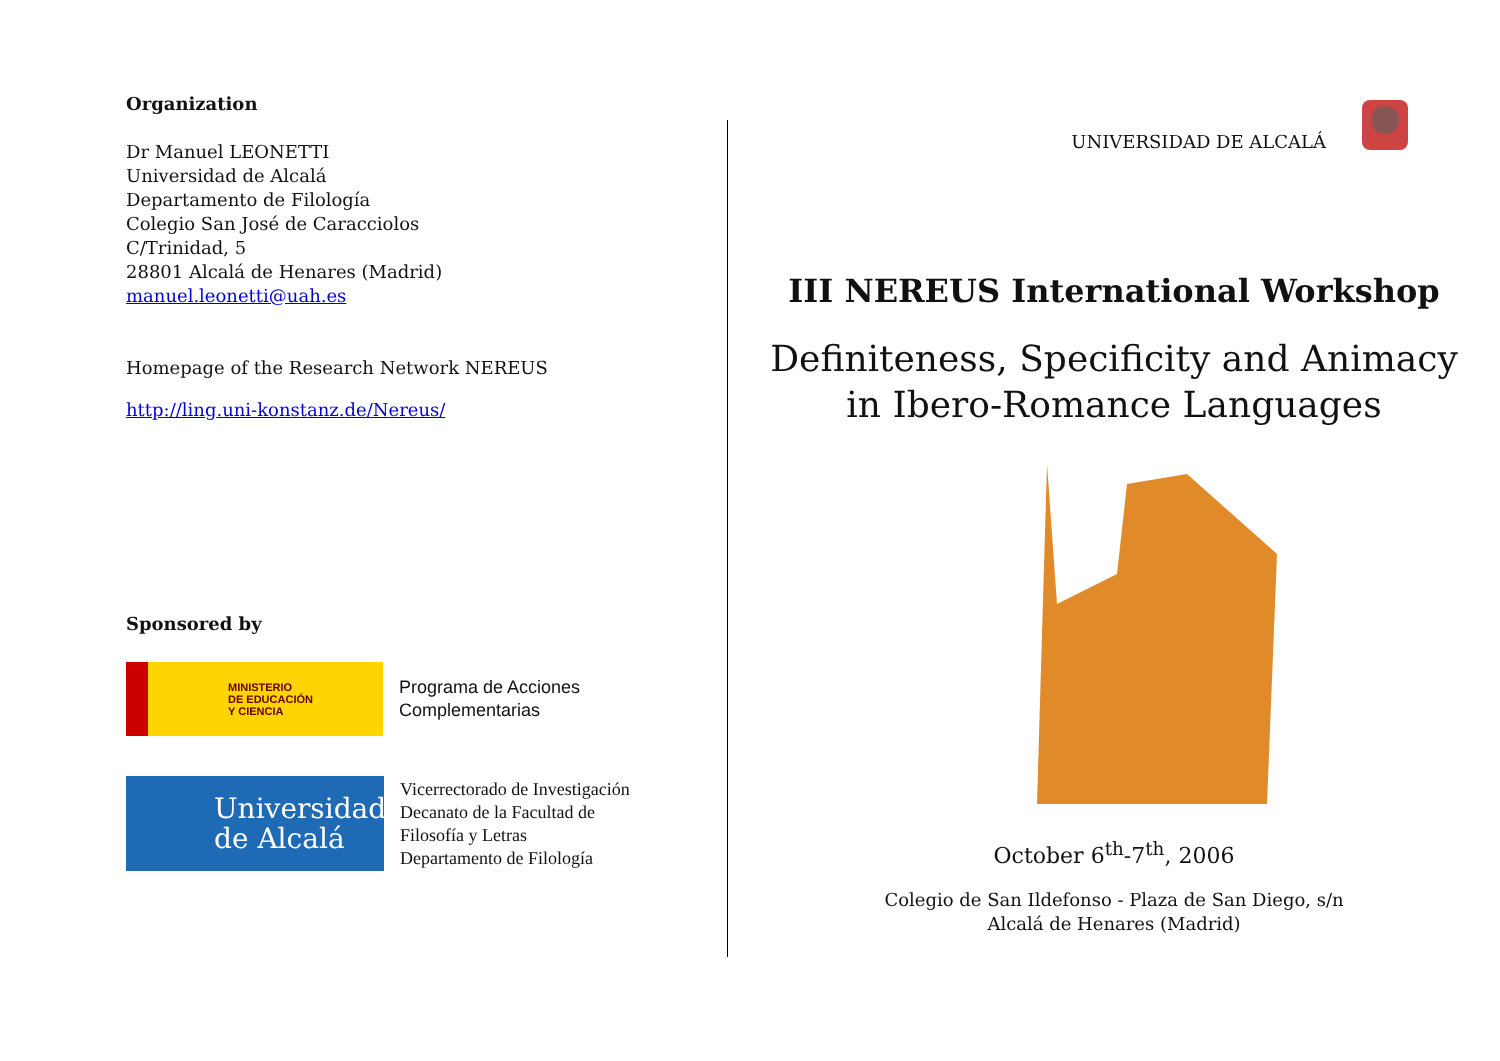Organization
Dr Manuel LEONETTI
Universidad de Alcalá
Departamento de Filología
Colegio San José de Caracciolos
C/Trinidad, 5
28801 Alcalá de Henares (Madrid)
manuel.leonetti@uah.es
Homepage of the Research Network NEREUS
http://ling.uni-konstanz.de/Nereus/
Sponsored by
MINISTERIO
DE EDUCACIÓN
Y CIENCIA
Programa de Acciones
Complementarias
Universidad
de Alcalá
Vicerrectorado de Investigación
Decanato de la Facultad de
Filosofía y Letras
Departamento de Filología
UNIVERSIDAD DE ALCALÁ
III NEREUS International Workshop
Definiteness, Specificity and Animacy
in Ibero-Romance Languages
October 6<sup>th</sup>-7<sup>th</sup>, 2006
Colegio de San Ildefonso - Plaza de San Diego, s/n
Alcalá de Henares (Madrid)